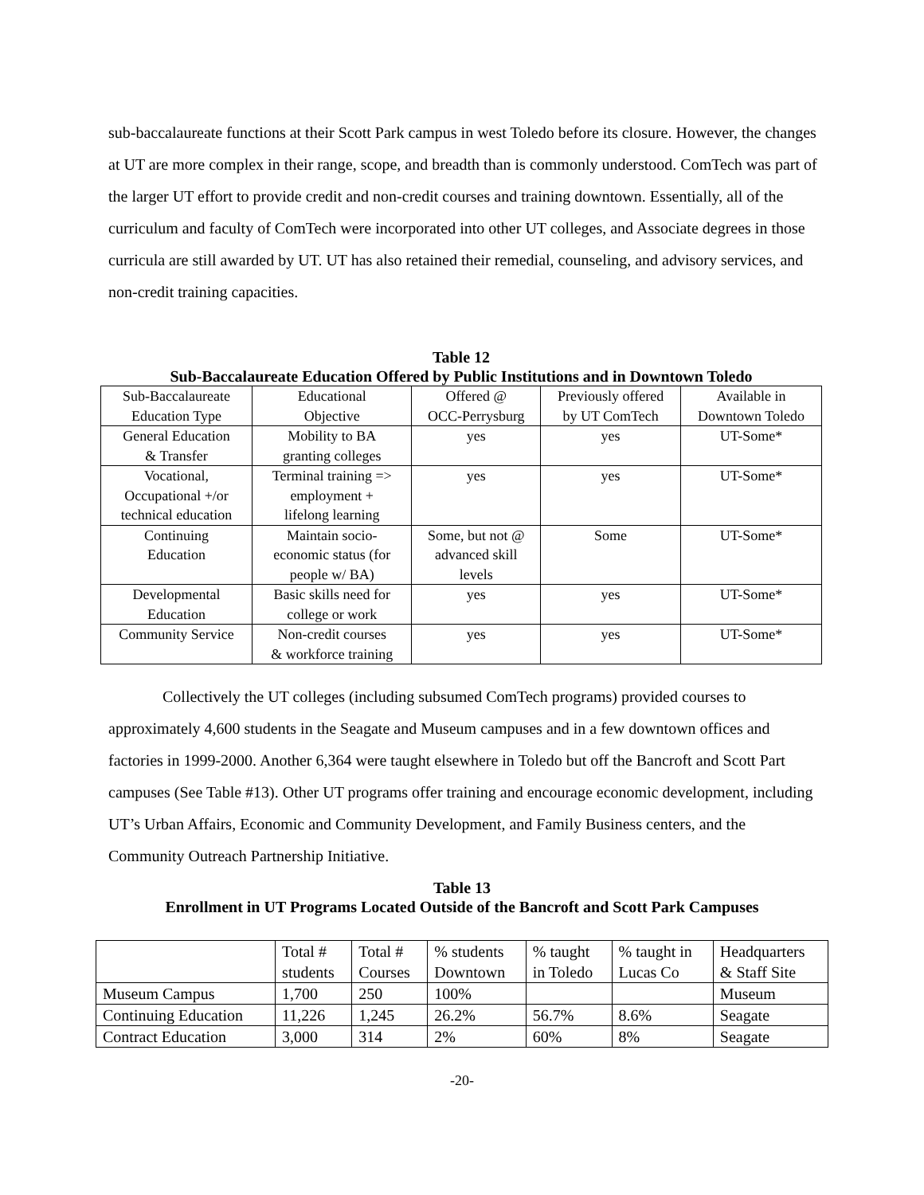sub-baccalaureate functions at their Scott Park campus in west Toledo before its closure. However, the changes at UT are more complex in their range, scope, and breadth than is commonly understood. ComTech was part of the larger UT effort to provide credit and non-credit courses and training downtown. Essentially, all of the curriculum and faculty of ComTech were incorporated into other UT colleges, and Associate degrees in those curricula are still awarded by UT. UT has also retained their remedial, counseling, and advisory services, and non-credit training capacities.
Table 12
Sub-Baccalaureate Education Offered by Public Institutions and in Downtown Toledo
| Sub-Baccalaureate Education Type | Educational Objective | Offered @ OCC-Perrysburg | Previously offered by UT ComTech | Available in Downtown Toledo |
| General Education & Transfer | Mobility to BA granting colleges | yes | yes | UT-Some* |
| Vocational, Occupational +/or technical education | Terminal training => employment + lifelong learning | yes | yes | UT-Some* |
| Continuing Education | Maintain socio- economic status (for people w/ BA) | Some, but not @ advanced skill levels | Some | UT-Some* |
| Developmental Education | Basic skills need for college or work | yes | yes | UT-Some* |
| Community Service | Non-credit courses & workforce training | yes | yes | UT-Some* |
Collectively the UT colleges (including subsumed ComTech programs) provided courses to approximately 4,600 students in the Seagate and Museum campuses and in a few downtown offices and factories in 1999-2000. Another 6,364 were taught elsewhere in Toledo but off the Bancroft and Scott Part campuses (See Table #13). Other UT programs offer training and encourage economic development, including UT’s Urban Affairs, Economic and Community Development, and Family Business centers, and the Community Outreach Partnership Initiative.
Table 13
Enrollment in UT Programs Located Outside of the Bancroft and Scott Park Campuses
| | Total # students | Total # Courses | % students Downtown | % taught in Toledo | % taught in Lucas Co | Headquarters & Staff Site |
| Museum Campus | 1,700 | 250 | 100% | | | Museum |
| Continuing Education | 11,226 | 1,245 | 26.2% | 56.7% | 8.6% | Seagate |
| Contract Education | 3,000 | 314 | 2% | 60% | 8% | Seagate |
-20-